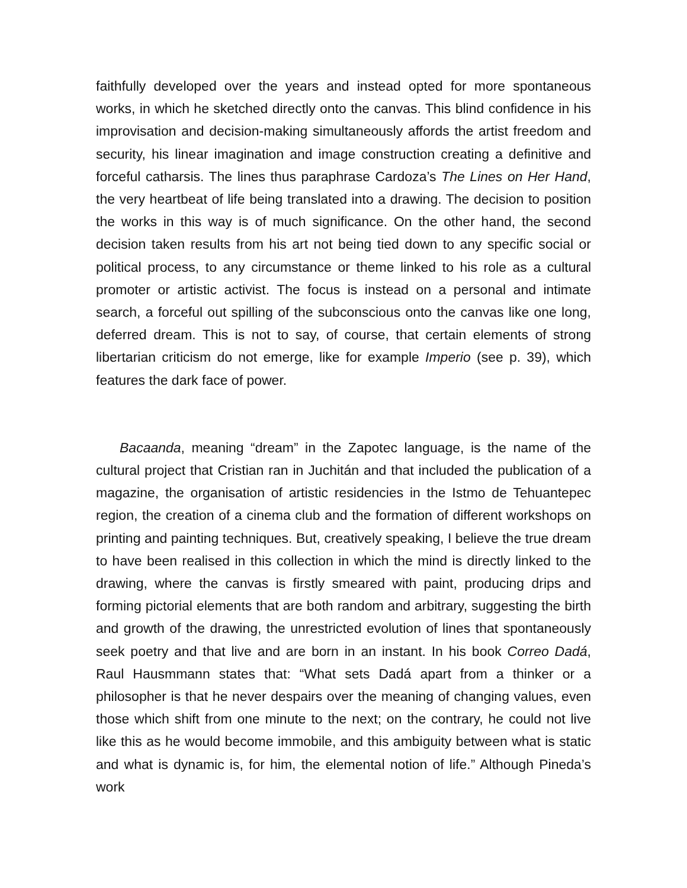faithfully developed over the years and instead opted for more spontaneous works, in which he sketched directly onto the canvas. This blind confidence in his improvisation and decision-making simultaneously affords the artist freedom and security, his linear imagination and image construction creating a definitive and forceful catharsis. The lines thus paraphrase Cardoza’s The Lines on Her Hand, the very heartbeat of life being translated into a drawing. The decision to position the works in this way is of much significance. On the other hand, the second decision taken results from his art not being tied down to any specific social or political process, to any circumstance or theme linked to his role as a cultural promoter or artistic activist. The focus is instead on a personal and intimate search, a forceful out spilling of the subconscious onto the canvas like one long, deferred dream. This is not to say, of course, that certain elements of strong libertarian criticism do not emerge, like for example Imperio (see p. 39), which features the dark face of power.
Bacaanda, meaning “dream” in the Zapotec language, is the name of the cultural project that Cristian ran in Juchitán and that included the publication of a magazine, the organisation of artistic residencies in the Istmo de Tehuantepec region, the creation of a cinema club and the formation of different workshops on printing and painting techniques. But, creatively speaking, I believe the true dream to have been realised in this collection in which the mind is directly linked to the drawing, where the canvas is firstly smeared with paint, producing drips and forming pictorial elements that are both random and arbitrary, suggesting the birth and growth of the drawing, the unrestricted evolution of lines that spontaneously seek poetry and that live and are born in an instant. In his book Correo Dadá, Raul Hausmmann states that: “What sets Dadá apart from a thinker or a philosopher is that he never despairs over the meaning of changing values, even those which shift from one minute to the next; on the contrary, he could not live like this as he would become immobile, and this ambiguity between what is static and what is dynamic is, for him, the elemental notion of life.” Although Pineda’s work